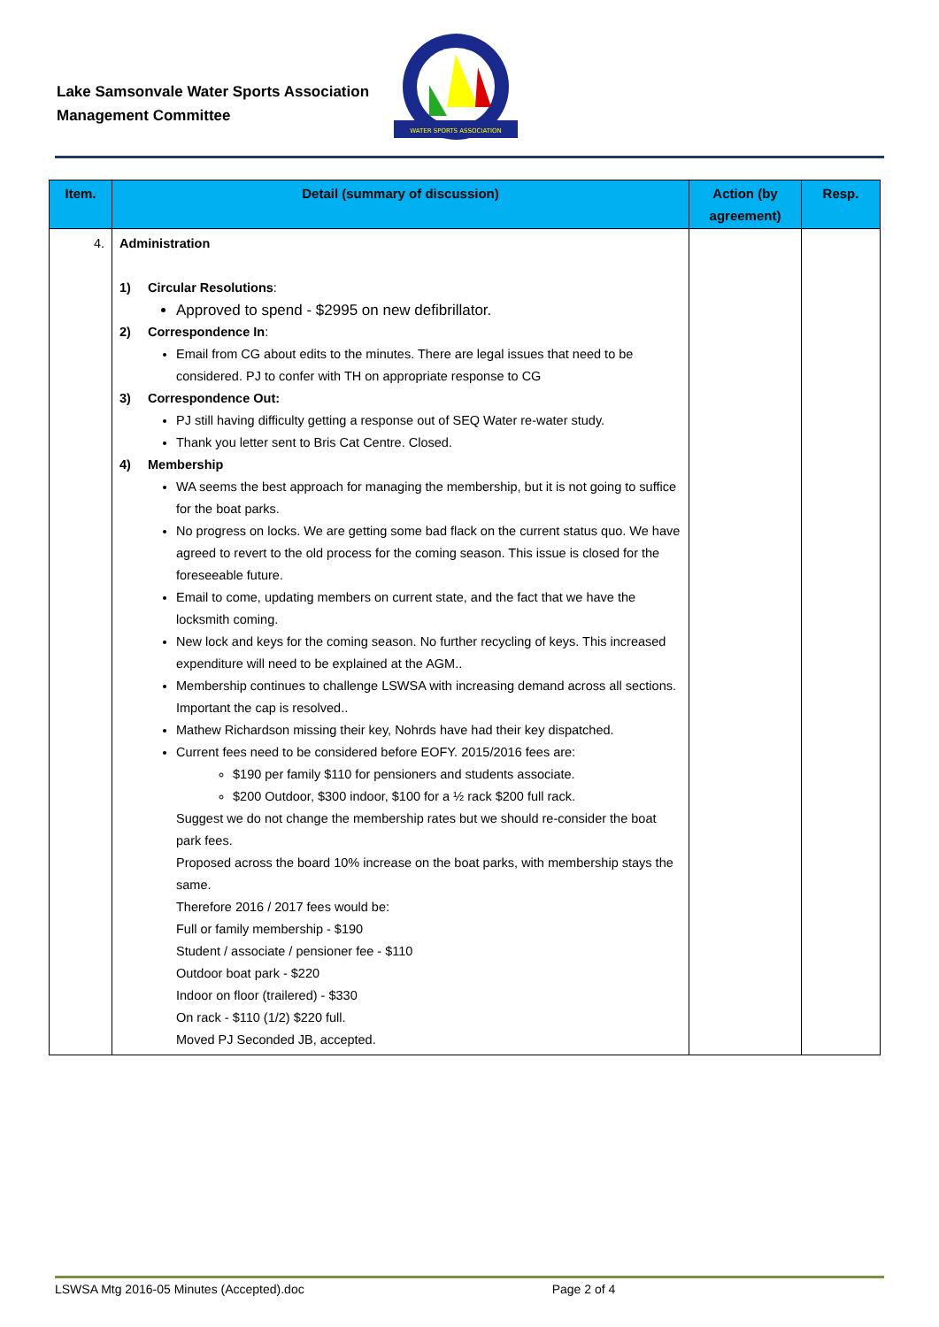Lake Samsonvale Water Sports Association
Management Committee
WATER SPORTS ASSOCIATION
| Item. | Detail (summary of discussion) | Action (by agreement) | Resp. |
| --- | --- | --- | --- |
| 4. | Administration 1) Circular Resolutions : Approved to spend - $2995 on new defibrillator. 2) Correspondence In : Email from CG about edits to the minutes. There are legal issues that need to be considered. PJ to confer with TH on appropriate response to CG 3) Correspondence Out: PJ still having difficulty getting a response out of SEQ Water re-water study. Thank you letter sent to Bris Cat Centre. Closed. 4) Membership WA seems the best approach for managing the membership, but it is not going to suffice for the boat parks. No progress on locks. We are getting some bad flack on the current status quo. We have agreed to revert to the old process for the coming season. This issue is closed for the foreseeable future. Email to come, updating members on current state, and the fact that we have the locksmith coming. New lock and keys for the coming season. No further recycling of keys. This increased expenditure will need to be explained at the AGM.. Membership continues to challenge LSWSA with increasing demand across all sections. Important the cap is resolved.. Mathew Richardson missing their key, Nohrds have had their key dispatched. Current fees need to be considered before EOFY. 2015/2016 fees are: $190 per family $110 for pensioners and students associate. $200 Outdoor, $300 indoor, $100 for a ½ rack $200 full rack. Suggest we do not change the membership rates but we should re-consider the boat park fees. Proposed across the board 10% increase on the boat parks, with membership stays the same. Therefore 2016 / 2017 fees would be: Full or family membership - $190 Student / associate / pensioner fee - $110 Outdoor boat park - $220 Indoor on floor (trailered) - $330 On rack - $110 (1/2) $220 full. Moved PJ Seconded JB, accepted. | | |
LSWSA Mtg 2016-05 Minutes (Accepted).doc Page 2 of 4